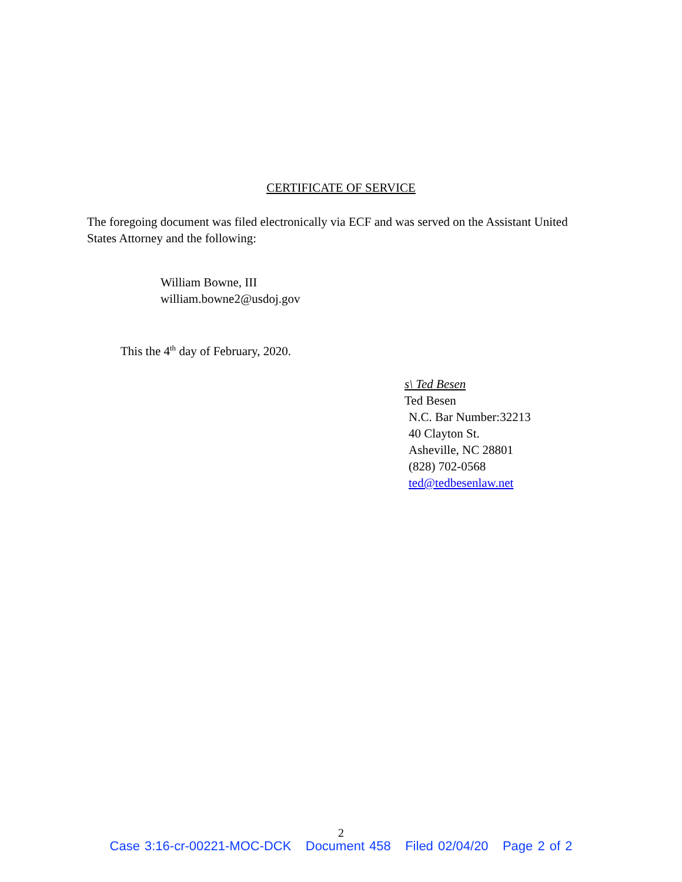CERTIFICATE OF SERVICE
The foregoing document was filed electronically via ECF and was served on the Assistant United States Attorney and the following:
William Bowne, III
william.bowne2@usdoj.gov
This the 4<sup>th</sup> day of February, 2020.
s\ Ted Besen
Ted Besen
N.C. Bar Number:32213
40 Clayton St.
Asheville, NC 28801
(828) 702-0568
ted@tedbesenlaw.net
2
Case 3:16-cr-00221-MOC-DCK Document 458 Filed 02/04/20 Page 2 of 2